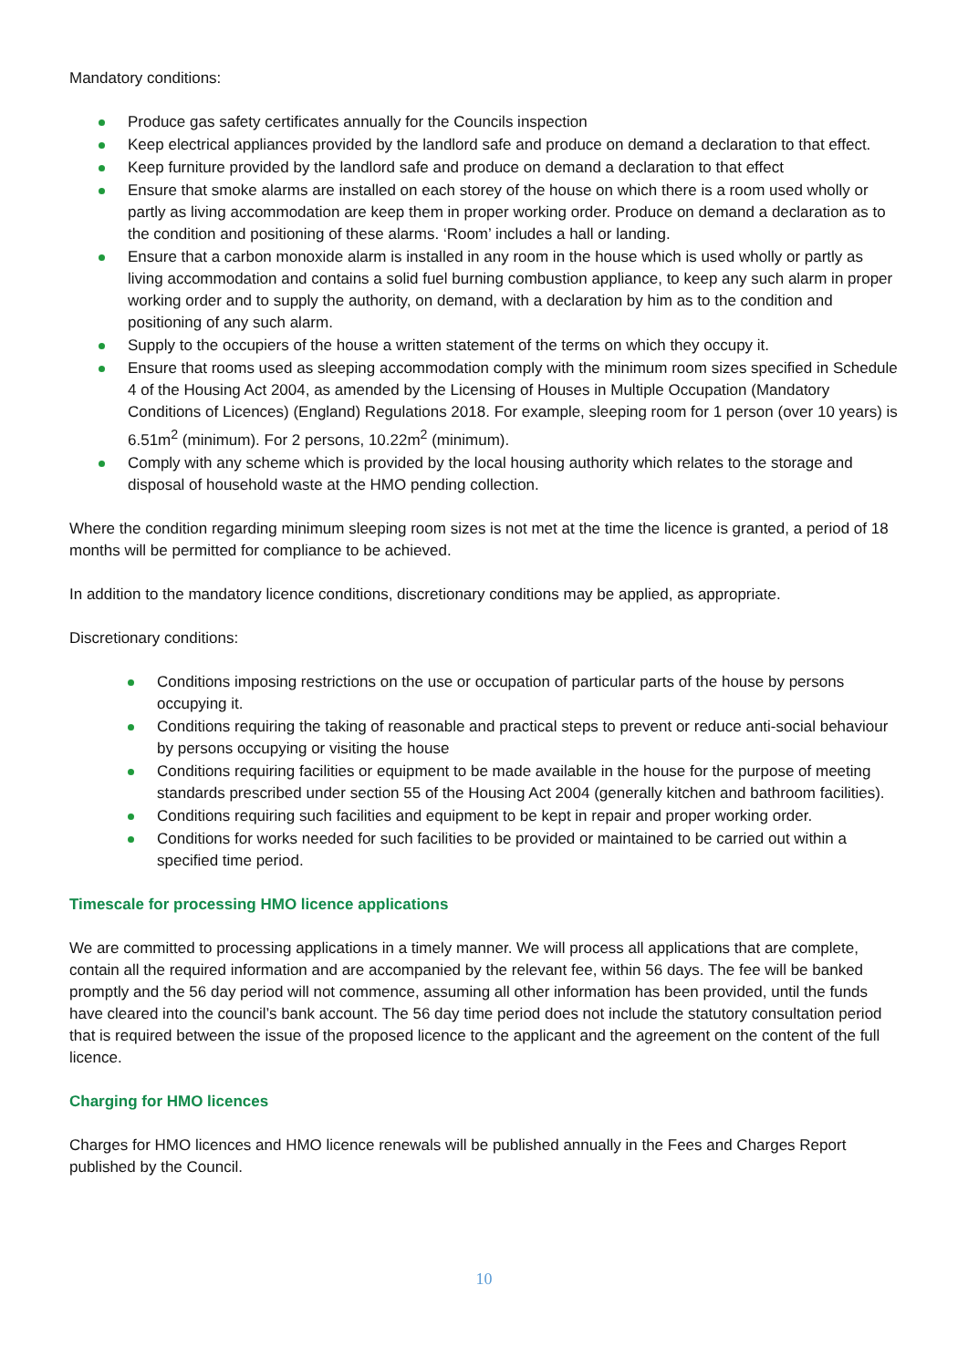Mandatory conditions:
Produce gas safety certificates annually for the Councils inspection
Keep electrical appliances provided by the landlord safe and produce on demand a declaration to that effect.
Keep furniture provided by the landlord safe and produce on demand a declaration to that effect
Ensure that smoke alarms are installed on each storey of the house on which there is a room used wholly or partly as living accommodation are keep them in proper working order. Produce on demand a declaration as to the condition and positioning of these alarms. ‘Room’ includes a hall or landing.
Ensure that a carbon monoxide alarm is installed in any room in the house which is used wholly or partly as living accommodation and contains a solid fuel burning combustion appliance, to keep any such alarm in proper working order and to supply the authority, on demand, with a declaration by him as to the condition and positioning of any such alarm.
Supply to the occupiers of the house a written statement of the terms on which they occupy it.
Ensure that rooms used as sleeping accommodation comply with the minimum room sizes specified in Schedule 4 of the Housing Act 2004, as amended by the Licensing of Houses in Multiple Occupation (Mandatory Conditions of Licences) (England) Regulations 2018. For example, sleeping room for 1 person (over 10 years) is 6.51m<sup>2</sup> (minimum). For 2 persons, 10.22m<sup>2</sup> (minimum).
Comply with any scheme which is provided by the local housing authority which relates to the storage and disposal of household waste at the HMO pending collection.
Where the condition regarding minimum sleeping room sizes is not met at the time the licence is granted, a period of 18 months will be permitted for compliance to be achieved.
In addition to the mandatory licence conditions, discretionary conditions may be applied, as appropriate.
Discretionary conditions:
Conditions imposing restrictions on the use or occupation of particular parts of the house by persons occupying it.
Conditions requiring the taking of reasonable and practical steps to prevent or reduce anti-social behaviour by persons occupying or visiting the house
Conditions requiring facilities or equipment to be made available in the house for the purpose of meeting standards prescribed under section 55 of the Housing Act 2004 (generally kitchen and bathroom facilities).
Conditions requiring such facilities and equipment to be kept in repair and proper working order.
Conditions for works needed for such facilities to be provided or maintained to be carried out within a specified time period.
Timescale for processing HMO licence applications
We are committed to processing applications in a timely manner. We will process all applications that are complete, contain all the required information and are accompanied by the relevant fee, within 56 days. The fee will be banked promptly and the 56 day period will not commence, assuming all other information has been provided, until the funds have cleared into the council’s bank account. The 56 day time period does not include the statutory consultation period that is required between the issue of the proposed licence to the applicant and the agreement on the content of the full licence.
Charging for HMO licences
Charges for HMO licences and HMO licence renewals will be published annually in the Fees and Charges Report published by the Council.
10